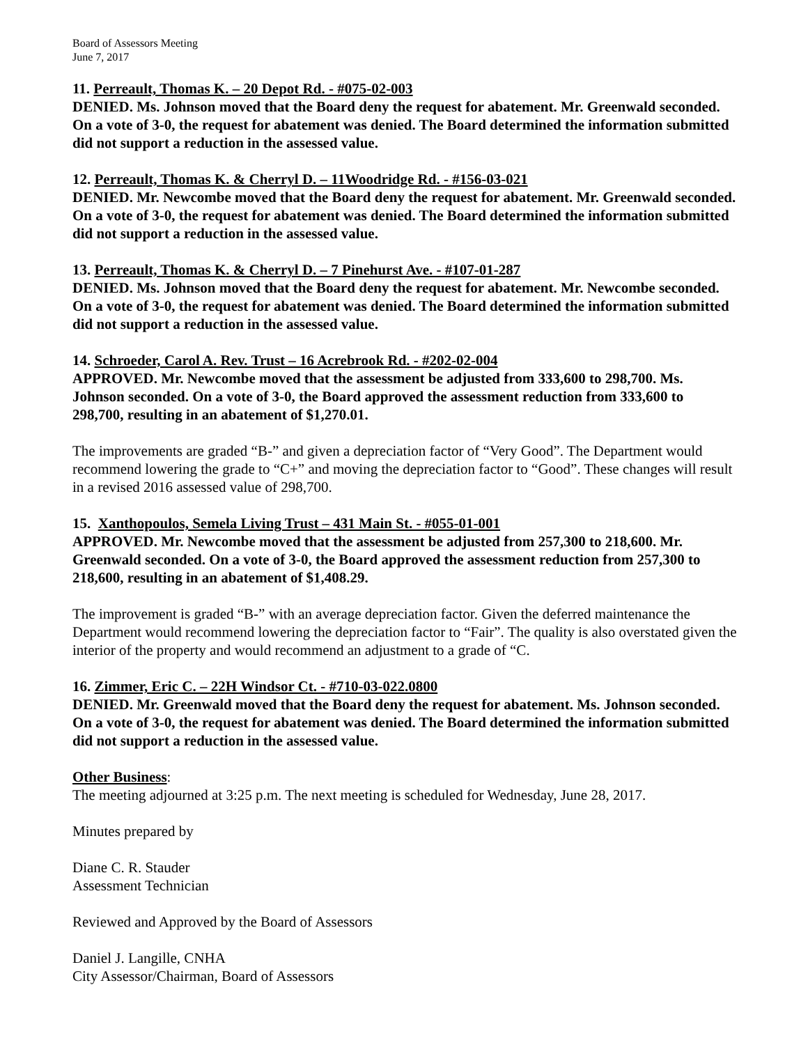Board of Assessors Meeting
June 7, 2017
11. Perreault, Thomas K. – 20 Depot Rd. - #075-02-003
DENIED. Ms. Johnson moved that the Board deny the request for abatement. Mr. Greenwald seconded. On a vote of 3-0, the request for abatement was denied. The Board determined the information submitted did not support a reduction in the assessed value.
12. Perreault, Thomas K. & Cherryl D. – 11Woodridge Rd. - #156-03-021
DENIED. Mr. Newcombe moved that the Board deny the request for abatement. Mr. Greenwald seconded. On a vote of 3-0, the request for abatement was denied. The Board determined the information submitted did not support a reduction in the assessed value.
13. Perreault, Thomas K. & Cherryl D. – 7 Pinehurst Ave. - #107-01-287
DENIED. Ms. Johnson moved that the Board deny the request for abatement. Mr. Newcombe seconded. On a vote of 3-0, the request for abatement was denied. The Board determined the information submitted did not support a reduction in the assessed value.
14. Schroeder, Carol A. Rev. Trust – 16 Acrebrook Rd. - #202-02-004
APPROVED. Mr. Newcombe moved that the assessment be adjusted from 333,600 to 298,700. Ms. Johnson seconded. On a vote of 3-0, the Board approved the assessment reduction from 333,600 to 298,700, resulting in an abatement of $1,270.01.
The improvements are graded “B-” and given a depreciation factor of “Very Good”. The Department would recommend lowering the grade to “C+” and moving the depreciation factor to “Good”. These changes will result in a revised 2016 assessed value of 298,700.
15. Xanthopoulos, Semela Living Trust – 431 Main St. - #055-01-001
APPROVED. Mr. Newcombe moved that the assessment be adjusted from 257,300 to 218,600. Mr. Greenwald seconded. On a vote of 3-0, the Board approved the assessment reduction from 257,300 to 218,600, resulting in an abatement of $1,408.29.
The improvement is graded “B-” with an average depreciation factor. Given the deferred maintenance the Department would recommend lowering the depreciation factor to “Fair”. The quality is also overstated given the interior of the property and would recommend an adjustment to a grade of “C.
16. Zimmer, Eric C. – 22H Windsor Ct. - #710-03-022.0800
DENIED. Mr. Greenwald moved that the Board deny the request for abatement. Ms. Johnson seconded. On a vote of 3-0, the request for abatement was denied. The Board determined the information submitted did not support a reduction in the assessed value.
Other Business:
The meeting adjourned at 3:25 p.m. The next meeting is scheduled for Wednesday, June 28, 2017.
Minutes prepared by
Diane C. R. Stauder
Assessment Technician
Reviewed and Approved by the Board of Assessors
Daniel J. Langille, CNHA
City Assessor/Chairman, Board of Assessors